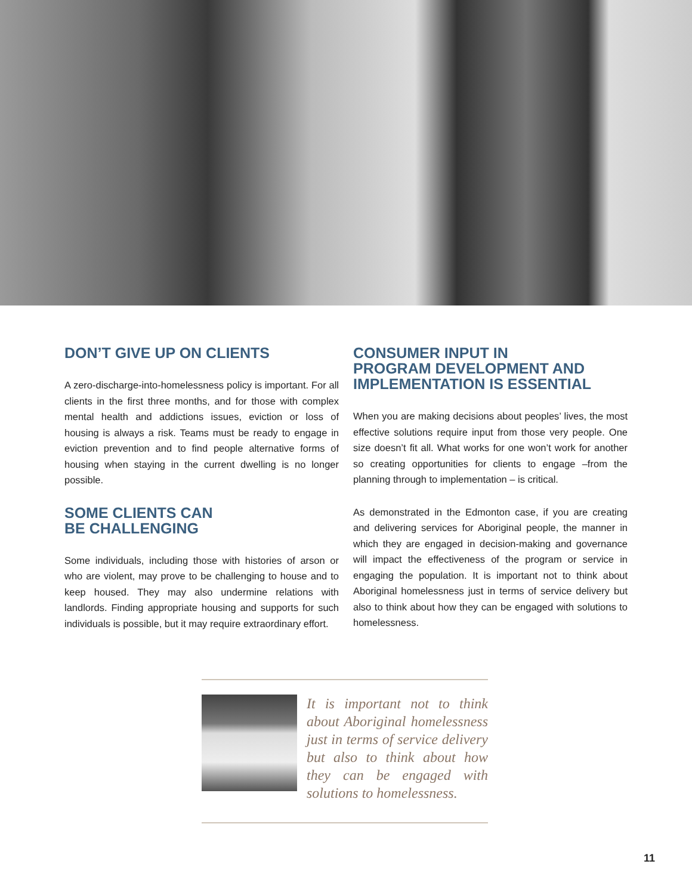DON’T GIVE UP ON CLIENTS
A zero-discharge-into-homelessness policy is important. For all clients in the first three months, and for those with complex mental health and addictions issues, eviction or loss of housing is always a risk. Teams must be ready to engage in eviction prevention and to find people alternative forms of housing when staying in the current dwelling is no longer possible.
SOME CLIENTS CAN
BE CHALLENGING
Some individuals, including those with histories of arson or who are violent, may prove to be challenging to house and to keep housed. They may also undermine relations with landlords. Finding appropriate housing and supports for such individuals is possible, but it may require extraordinary effort.
CONSUMER INPUT IN
PROGRAM DEVELOPMENT AND
IMPLEMENTATION IS ESSENTIAL
When you are making decisions about peoples’ lives, the most effective solutions require input from those very people. One size doesn’t fit all. What works for one won’t work for another so creating opportunities for clients to engage –from the planning through to implementation – is critical.
As demonstrated in the Edmonton case, if you are creating and delivering services for Aboriginal people, the manner in which they are engaged in decision-making and governance will impact the effectiveness of the program or service in engaging the population. It is important not to think about Aboriginal homelessness just in terms of service delivery but also to think about how they can be engaged with solutions to homelessness.
It is important not to think about Aboriginal homelessness just in terms of service delivery but also to think about how they can be engaged with solutions to homelessness.
11